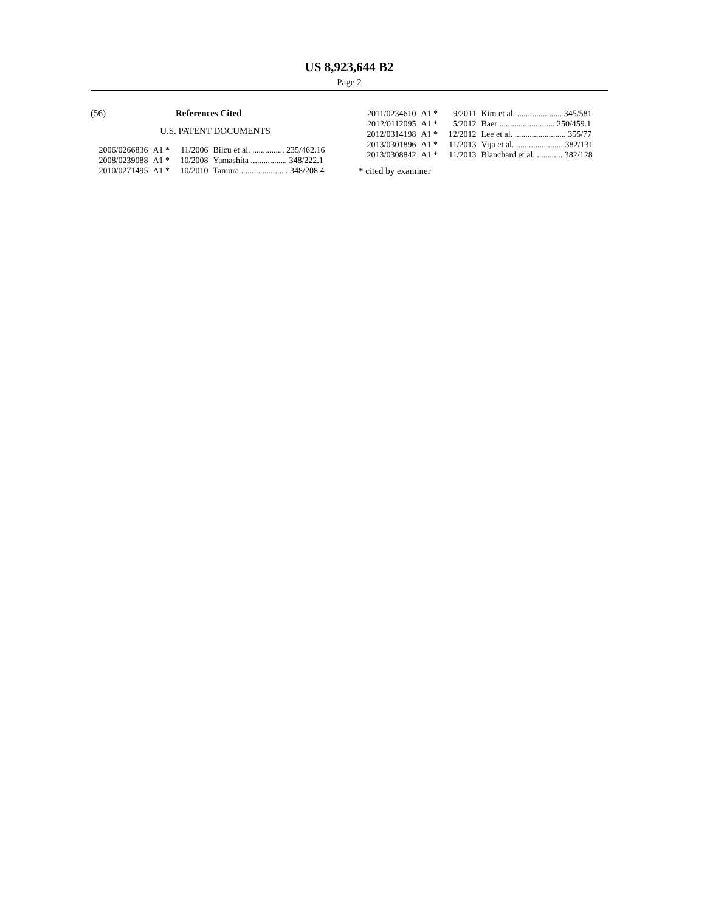US 8,923,644 B2
Page 2
(56) References Cited
U.S. PATENT DOCUMENTS
| 2006/0266836 | A1 * | 11/2006 | Bilcu et al. ............... 235/462.16 |
| 2008/0239088 | A1 * | 10/2008 | Yamashita ................. 348/222.1 |
| 2010/0271495 | A1 * | 10/2010 | Tamura ...................... 348/208.4 |
| 2011/0234610 | A1 * | 9/2011 | Kim et al. ..................... 345/581 |
| 2012/0112095 | A1 * | 5/2012 | Baer .......................... 250/459.1 |
| 2012/0314198 | A1 * | 12/2012 | Lee et al. ........................ 355/77 |
| 2013/0301896 | A1 * | 11/2013 | Vija et al. ...................... 382/131 |
| 2013/0308842 | A1 * | 11/2013 | Blanchard et al. ............ 382/128 |
* cited by examiner